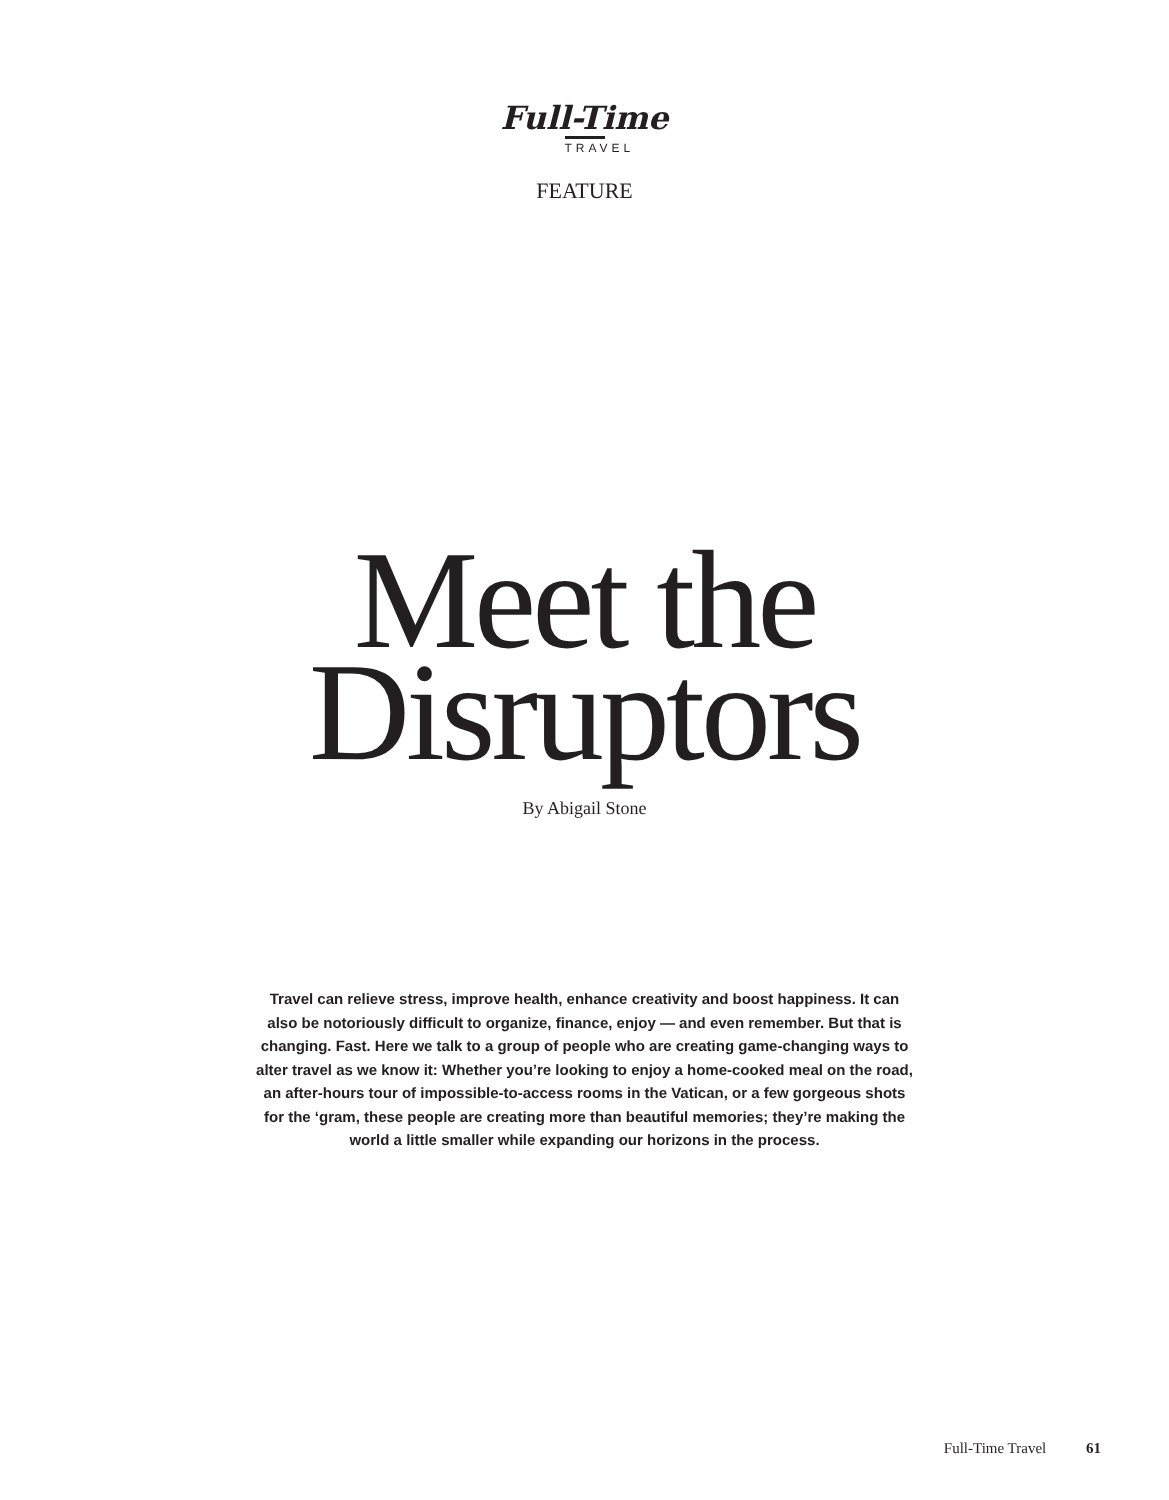Full-Time
TRAVEL
FEATURE
Meet the
Disruptors
By Abigail Stone
Travel can relieve stress, improve health, enhance creativity and boost happiness. It can also be notoriously difficult to organize, finance, enjoy — and even remember. But that is changing. Fast. Here we talk to a group of people who are creating game-changing ways to alter travel as we know it: Whether you’re looking to enjoy a home-cooked meal on the road, an after-hours tour of impossible-to-access rooms in the Vatican, or a few gorgeous shots for the ‘gram, these people are creating more than beautiful memories; they’re making the world a little smaller while expanding our horizons in the process.
Full-Time Travel 61